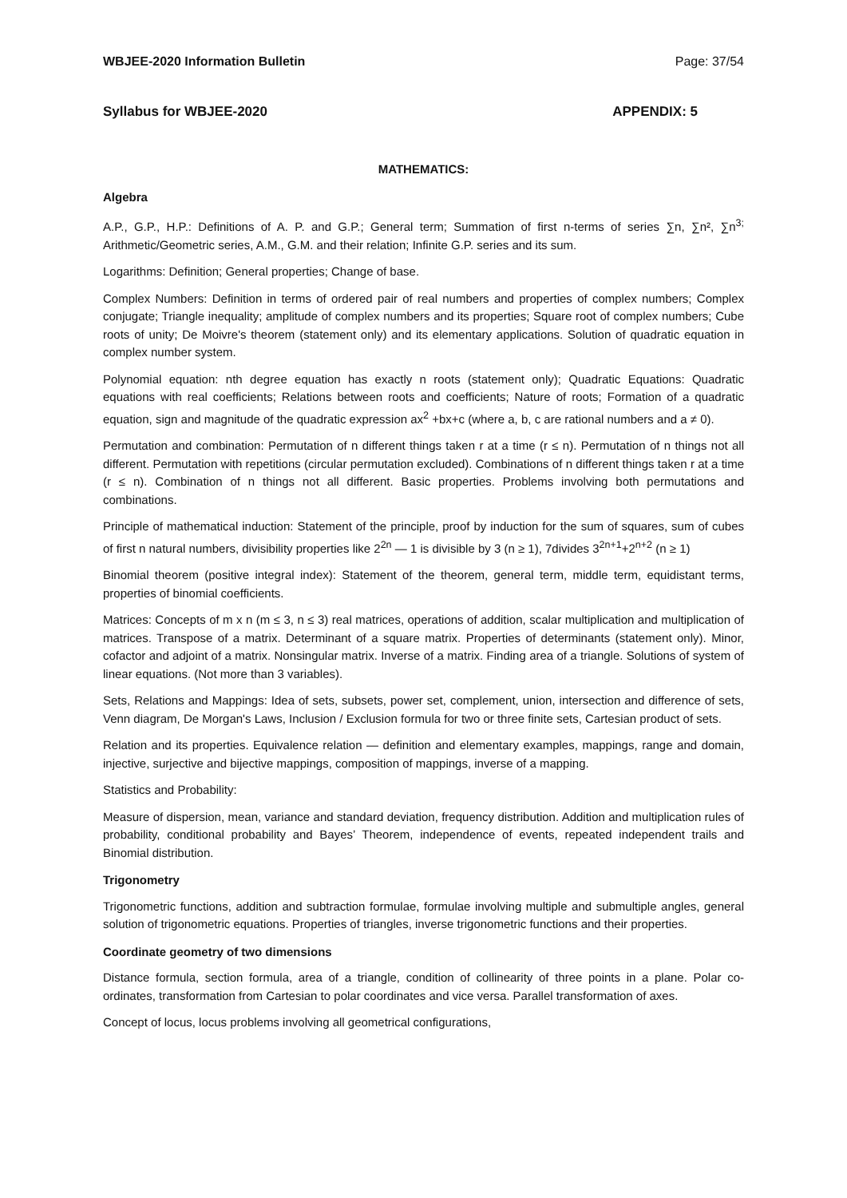WBJEE-2020 Information Bulletin Page: 37/54
Syllabus for WBJEE-2020 APPENDIX: 5
MATHEMATICS:
Algebra
A.P., G.P., H.P.: Definitions of A. P. and G.P.; General term; Summation of first n-terms of series ∑n, ∑n², ∑n<sup>3;</sup> Arithmetic/Geometric series, A.M., G.M. and their relation; Infinite G.P. series and its sum.
Logarithms: Definition; General properties; Change of base.
Complex Numbers: Definition in terms of ordered pair of real numbers and properties of complex numbers; Complex conjugate; Triangle inequality; amplitude of complex numbers and its properties; Square root of complex numbers; Cube roots of unity; De Moivre's theorem (statement only) and its elementary applications. Solution of quadratic equation in complex number system.
Polynomial equation: nth degree equation has exactly n roots (statement only); Quadratic Equations: Quadratic equations with real coefficients; Relations between roots and coefficients; Nature of roots; Formation of a quadratic equation, sign and magnitude of the quadratic expression ax<sup>2</sup> +bx+c (where a, b, c are rational numbers and a ≠ 0).
Permutation and combination: Permutation of n different things taken r at a time (r ≤ n). Permutation of n things not all different. Permutation with repetitions (circular permutation excluded). Combinations of n different things taken r at a time (r ≤ n). Combination of n things not all different. Basic properties. Problems involving both permutations and combinations.
Principle of mathematical induction: Statement of the principle, proof by induction for the sum of squares, sum of cubes of first n natural numbers, divisibility properties like 2<sup>2n</sup> — 1 is divisible by 3 (n ≥ 1), 7divides 3<sup>2n+1</sup>+2<sup>n+2</sup> (n ≥ 1)
Binomial theorem (positive integral index): Statement of the theorem, general term, middle term, equidistant terms, properties of binomial coefficients.
Matrices: Concepts of m x n (m ≤ 3, n ≤ 3) real matrices, operations of addition, scalar multiplication and multiplication of matrices. Transpose of a matrix. Determinant of a square matrix. Properties of determinants (statement only). Minor, cofactor and adjoint of a matrix. Nonsingular matrix. Inverse of a matrix. Finding area of a triangle. Solutions of system of linear equations. (Not more than 3 variables).
Sets, Relations and Mappings: Idea of sets, subsets, power set, complement, union, intersection and difference of sets, Venn diagram, De Morgan's Laws, Inclusion / Exclusion formula for two or three finite sets, Cartesian product of sets.
Relation and its properties. Equivalence relation — definition and elementary examples, mappings, range and domain, injective, surjective and bijective mappings, composition of mappings, inverse of a mapping.
Statistics and Probability:
Measure of dispersion, mean, variance and standard deviation, frequency distribution. Addition and multiplication rules of probability, conditional probability and Bayes’ Theorem, independence of events, repeated independent trails and Binomial distribution.
Trigonometry
Trigonometric functions, addition and subtraction formulae, formulae involving multiple and submultiple angles, general solution of trigonometric equations. Properties of triangles, inverse trigonometric functions and their properties.
Coordinate geometry of two dimensions
Distance formula, section formula, area of a triangle, condition of collinearity of three points in a plane. Polar co-ordinates, transformation from Cartesian to polar coordinates and vice versa. Parallel transformation of axes.
Concept of locus, locus problems involving all geometrical configurations,